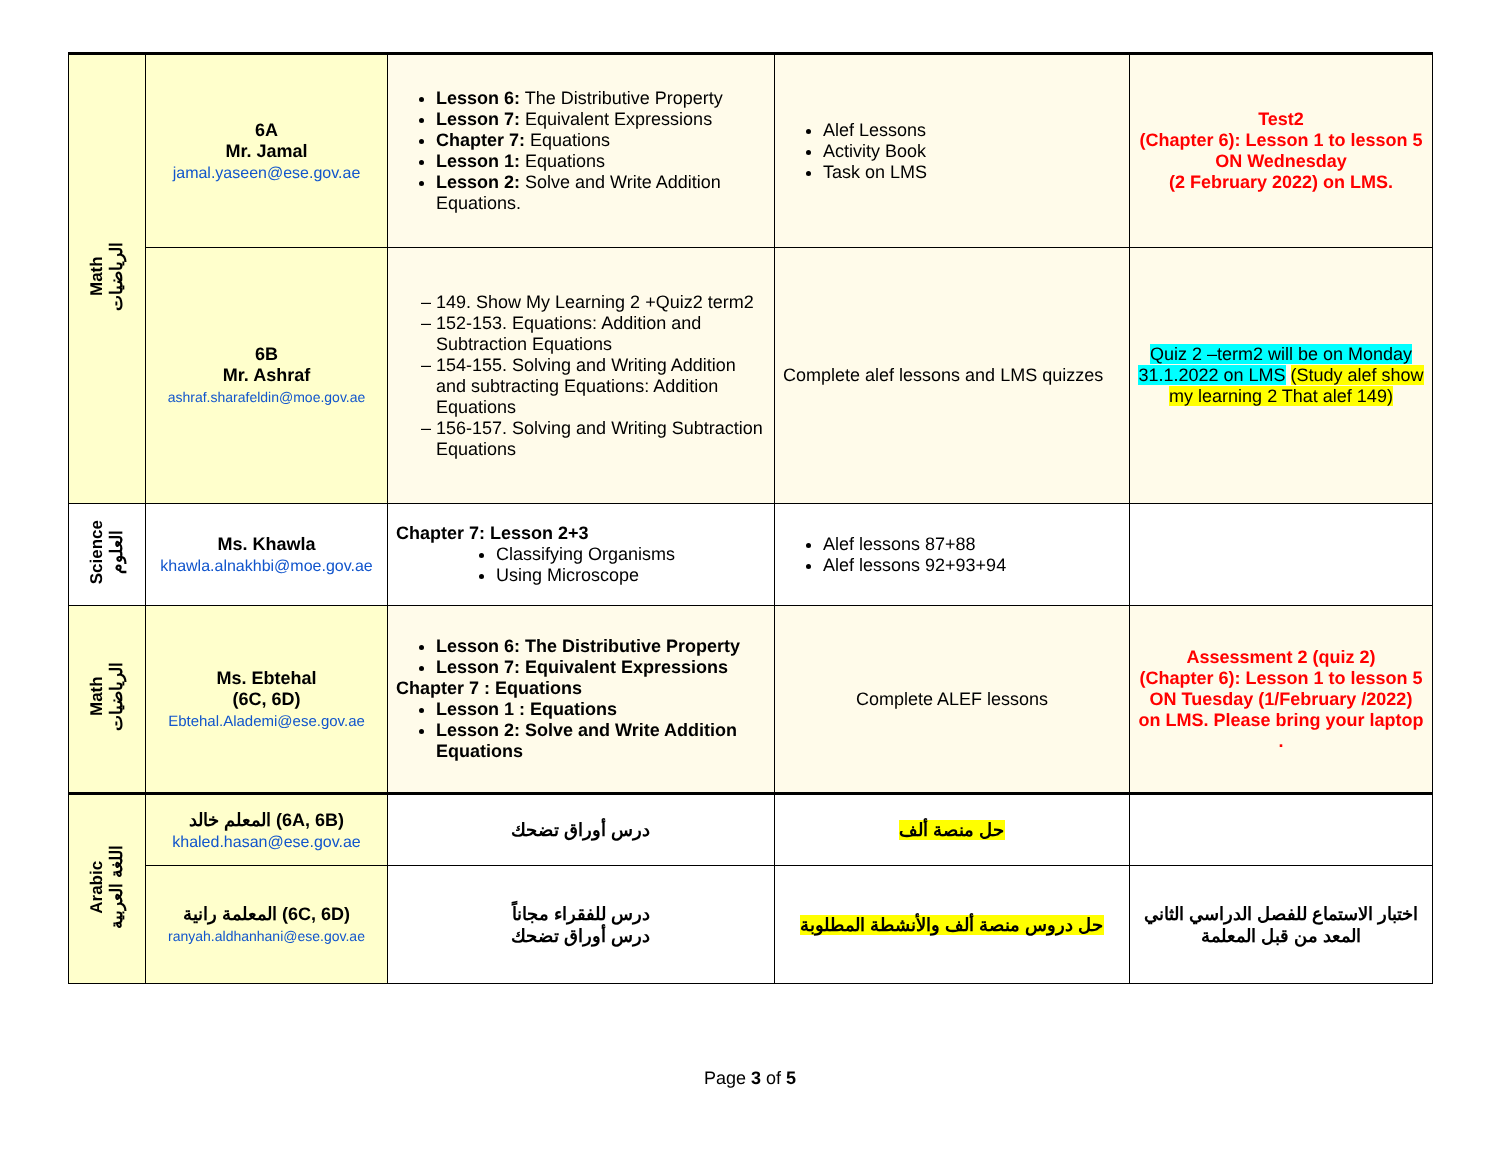| Math الرياضيات | 6A Mr. Jamal jamal.yaseen@ese.gov.ae | Lesson 6: The Distributive Property Lesson 7: Equivalent Expressions Chapter 7: Equations Lesson 1: Equations Lesson 2: Solve and Write Addition Equations. | Alef Lessons Activity Book Task on LMS | Test2 (Chapter 6): Lesson 1 to lesson 5 ON Wednesday (2 February 2022) on LMS. |
| | 6B Mr. Ashraf ashraf.sharafeldin@moe.gov.ae | 149. Show My Learning 2 +Quiz2 term2 152-153. Equations: Addition and Subtraction Equations 154-155. Solving and Writing Addition and subtracting Equations: Addition Equations 156-157. Solving and Writing Subtraction Equations | Complete alef lessons and LMS quizzes | Quiz 2 –term2 will be on Monday 31.1.2022 on LMS (Study alef show my learning 2 That alef 149) |
| Science العلوم | Ms. Khawla khawla.alnakhbi@moe.gov.ae | Chapter 7: Lesson 2+3 Classifying Organisms Using Microscope | Alef lessons 87+88 Alef lessons 92+93+94 | |
| Math الرياضيات | Ms. Ebtehal (6C, 6D) Ebtehal.Alademi@ese.gov.ae | Lesson 6: The Distributive Property Lesson 7: Equivalent Expressions Chapter 7 : Equations Lesson 1 : Equations Lesson 2: Solve and Write Addition Equations | Complete ALEF lessons | Assessment 2 (quiz 2) (Chapter 6): Lesson 1 to lesson 5 ON Tuesday (1/February /2022) on LMS. Please bring your laptop . |
| Arabic اللغة العربية | المعلم خالد (6A, 6B) khaled.hasan@ese.gov.ae | درس أوراق تضحك | حل منصة ألف | |
| | المعلمة رانية (6C, 6D) ranyah.aldhanhani@ese.gov.ae | درس للفقراء مجاناً درس أوراق تضحك | حل دروس منصة ألف والأنشطة المطلوبة | اختبار الاستماع للفصل الدراسي الثاني المعد من قبل المعلمة |
Page 3 of 5